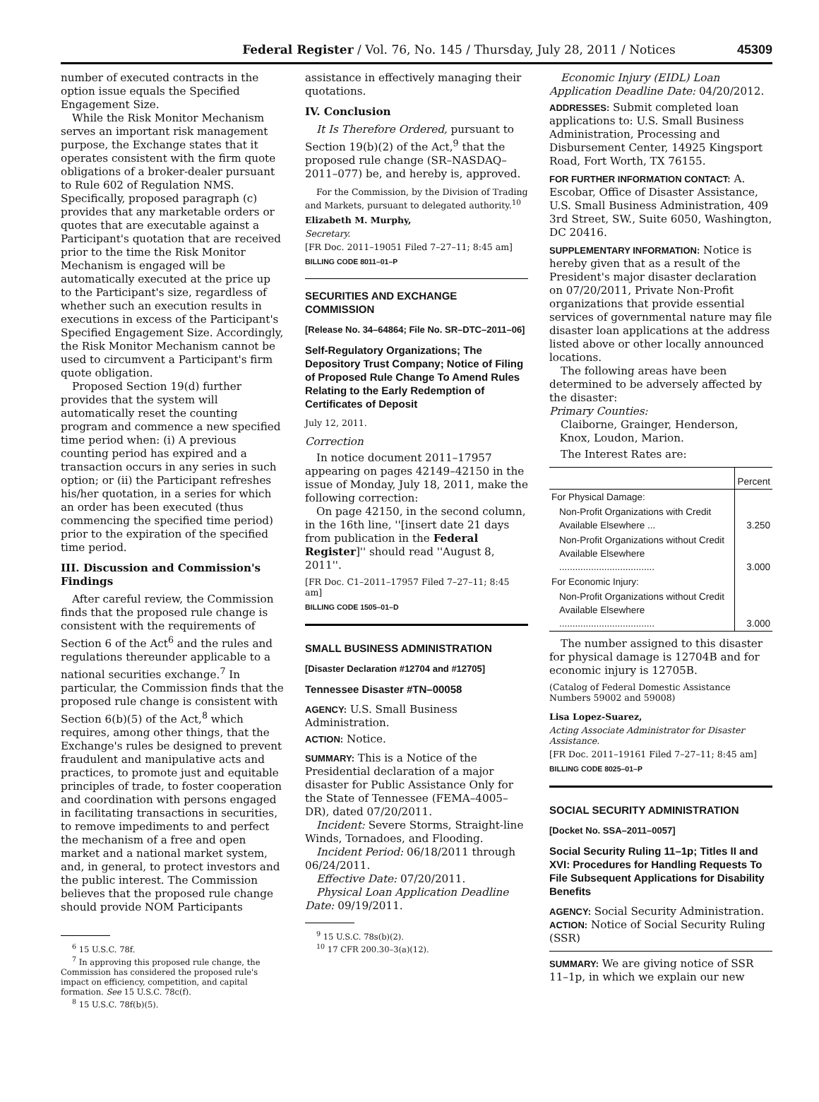Federal Register / Vol. 76, No. 145 / Thursday, July 28, 2011 / Notices
45309
number of executed contracts in the option issue equals the Specified Engagement Size.
While the Risk Monitor Mechanism serves an important risk management purpose, the Exchange states that it operates consistent with the firm quote obligations of a broker-dealer pursuant to Rule 602 of Regulation NMS. Specifically, proposed paragraph (c) provides that any marketable orders or quotes that are executable against a Participant's quotation that are received prior to the time the Risk Monitor Mechanism is engaged will be automatically executed at the price up to the Participant's size, regardless of whether such an execution results in executions in excess of the Participant's Specified Engagement Size. Accordingly, the Risk Monitor Mechanism cannot be used to circumvent a Participant's firm quote obligation.
Proposed Section 19(d) further provides that the system will automatically reset the counting program and commence a new specified time period when: (i) A previous counting period has expired and a transaction occurs in any series in such option; or (ii) the Participant refreshes his/her quotation, in a series for which an order has been executed (thus commencing the specified time period) prior to the expiration of the specified time period.
III. Discussion and Commission's Findings
After careful review, the Commission finds that the proposed rule change is consistent with the requirements of Section 6 of the Act<sup>6</sup> and the rules and regulations thereunder applicable to a national securities exchange.<sup>7</sup> In particular, the Commission finds that the proposed rule change is consistent with Section 6(b)(5) of the Act,<sup>8</sup> which requires, among other things, that the Exchange's rules be designed to prevent fraudulent and manipulative acts and practices, to promote just and equitable principles of trade, to foster cooperation and coordination with persons engaged in facilitating transactions in securities, to remove impediments to and perfect the mechanism of a free and open market and a national market system, and, in general, to protect investors and the public interest. The Commission believes that the proposed rule change should provide NOM Participants
<sup>6</sup> 15 U.S.C. 78f.
<sup>7</sup> In approving this proposed rule change, the Commission has considered the proposed rule's impact on efficiency, competition, and capital formation. See 15 U.S.C. 78c(f).
<sup>8</sup> 15 U.S.C. 78f(b)(5).
assistance in effectively managing their quotations.
IV. Conclusion
It Is Therefore Ordered, pursuant to Section 19(b)(2) of the Act,<sup>9</sup> that the proposed rule change (SR–NASDAQ–2011–077) be, and hereby is, approved.
For the Commission, by the Division of Trading and Markets, pursuant to delegated authority.<sup>10</sup>
Elizabeth M. Murphy,
Secretary.
[FR Doc. 2011–19051 Filed 7–27–11; 8:45 am]
BILLING CODE 8011–01–P
SECURITIES AND EXCHANGE COMMISSION
[Release No. 34–64864; File No. SR–DTC–2011–06]
Self-Regulatory Organizations; The Depository Trust Company; Notice of Filing of Proposed Rule Change To Amend Rules Relating to the Early Redemption of Certificates of Deposit
July 12, 2011.
Correction
In notice document 2011–17957 appearing on pages 42149–42150 in the issue of Monday, July 18, 2011, make the following correction:
On page 42150, in the second column, in the 16th line, ''[insert date 21 days from publication in the Federal Register]'' should read ''August 8, 2011''.
[FR Doc. C1–2011–17957 Filed 7–27–11; 8:45 am]
BILLING CODE 1505–01–D
SMALL BUSINESS ADMINISTRATION
[Disaster Declaration #12704 and #12705]
Tennessee Disaster #TN–00058
AGENCY: U.S. Small Business Administration.
ACTION: Notice.
SUMMARY: This is a Notice of the Presidential declaration of a major disaster for Public Assistance Only for the State of Tennessee (FEMA–4005–DR), dated 07/20/2011.
Incident: Severe Storms, Straight-line Winds, Tornadoes, and Flooding.
Incident Period: 06/18/2011 through 06/24/2011.
Effective Date: 07/20/2011.
Physical Loan Application Deadline Date: 09/19/2011.
<sup>9</sup> 15 U.S.C. 78s(b)(2).
<sup>10</sup> 17 CFR 200.30–3(a)(12).
Economic Injury (EIDL) Loan Application Deadline Date: 04/20/2012.
ADDRESSES: Submit completed loan applications to: U.S. Small Business Administration, Processing and Disbursement Center, 14925 Kingsport Road, Fort Worth, TX 76155.
FOR FURTHER INFORMATION CONTACT: A. Escobar, Office of Disaster Assistance, U.S. Small Business Administration, 409 3rd Street, SW., Suite 6050, Washington, DC 20416.
SUPPLEMENTARY INFORMATION: Notice is hereby given that as a result of the President's major disaster declaration on 07/20/2011, Private Non-Profit organizations that provide essential services of governmental nature may file disaster loan applications at the address listed above or other locally announced locations.
The following areas have been determined to be adversely affected by the disaster:
Primary Counties:
Claiborne, Grainger, Henderson,
Knox, Loudon, Marion.
The Interest Rates are:
| | Percent |
| --- | --- |
| For Physical Damage: | |
| Non-Profit Organizations with Credit Available Elsewhere ... | 3.250 |
| Non-Profit Organizations without Credit Available Elsewhere .................................... | 3.000 |
| For Economic Injury: | |
| Non-Profit Organizations without Credit Available Elsewhere .................................... | 3.000 |
The number assigned to this disaster for physical damage is 12704B and for economic injury is 12705B.
(Catalog of Federal Domestic Assistance Numbers 59002 and 59008)
Lisa Lopez-Suarez,
Acting Associate Administrator for Disaster Assistance.
[FR Doc. 2011–19161 Filed 7–27–11; 8:45 am]
BILLING CODE 8025–01–P
SOCIAL SECURITY ADMINISTRATION
[Docket No. SSA–2011–0057]
Social Security Ruling 11–1p; Titles II and XVI: Procedures for Handling Requests To File Subsequent Applications for Disability Benefits
AGENCY: Social Security Administration.
ACTION: Notice of Social Security Ruling (SSR)
SUMMARY: We are giving notice of SSR 11–1p, in which we explain our new